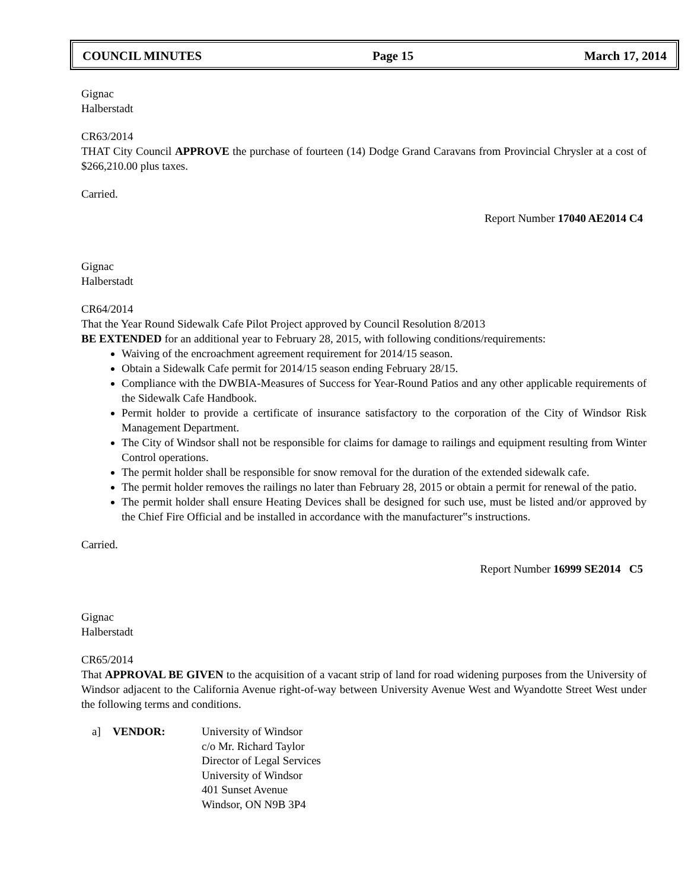COUNCIL MINUTES Page 15 March 17, 2014
Gignac
Halberstadt
CR63/2014
THAT City Council APPROVE the purchase of fourteen (14) Dodge Grand Caravans from Provincial Chrysler at a cost of $266,210.00 plus taxes.
Carried.
Report Number 17040 AE2014 C4
Gignac
Halberstadt
CR64/2014
That the Year Round Sidewalk Cafe Pilot Project approved by Council Resolution 8/2013
BE EXTENDED for an additional year to February 28, 2015, with following conditions/requirements:
Waiving of the encroachment agreement requirement for 2014/15 season.
Obtain a Sidewalk Cafe permit for 2014/15 season ending February 28/15.
Compliance with the DWBIA-Measures of Success for Year-Round Patios and any other applicable requirements of the Sidewalk Cafe Handbook.
Permit holder to provide a certificate of insurance satisfactory to the corporation of the City of Windsor Risk Management Department.
The City of Windsor shall not be responsible for claims for damage to railings and equipment resulting from Winter Control operations.
The permit holder shall be responsible for snow removal for the duration of the extended sidewalk cafe.
The permit holder removes the railings no later than February 28, 2015 or obtain a permit for renewal of the patio.
The permit holder shall ensure Heating Devices shall be designed for such use, must be listed and/or approved by the Chief Fire Official and be installed in accordance with the manufacturer‟s instructions.
Carried.
Report Number 16999 SE2014 C5
Gignac
Halberstadt
CR65/2014
That APPROVAL BE GIVEN to the acquisition of a vacant strip of land for road widening purposes from the University of Windsor adjacent to the California Avenue right-of-way between University Avenue West and Wyandotte Street West under the following terms and conditions.
a] VENDOR: University of Windsor
c/o Mr. Richard Taylor
Director of Legal Services
University of Windsor
401 Sunset Avenue
Windsor, ON N9B 3P4